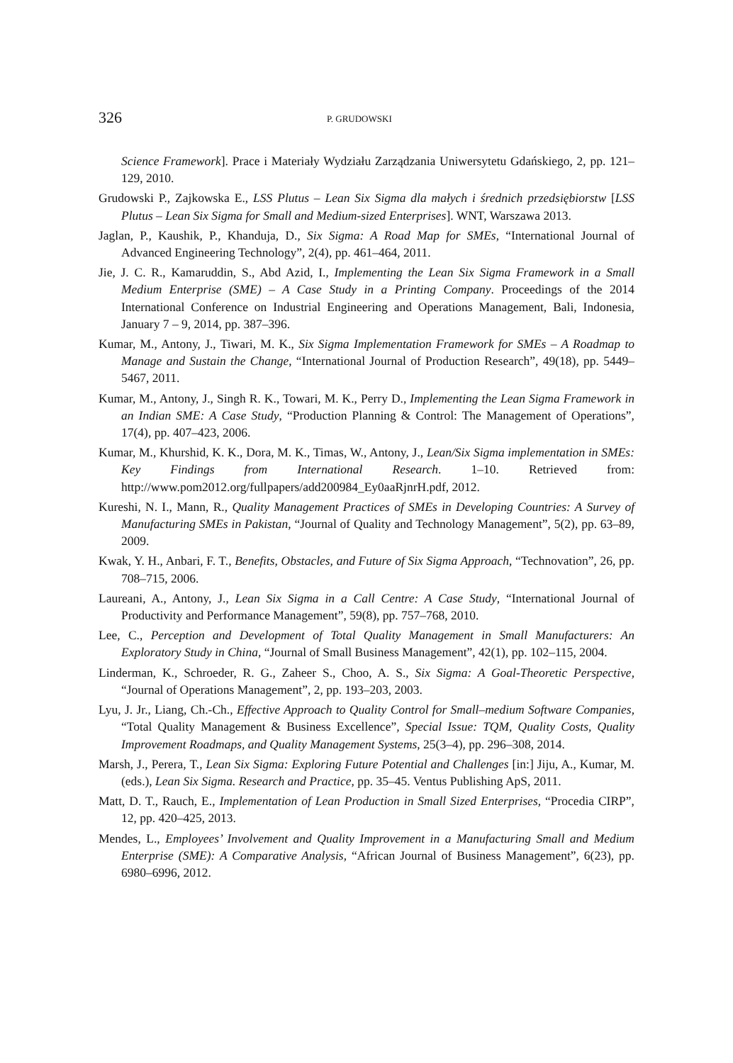326 P. GRUDOWSKI
Science Framework]. Prace i Materiały Wydziału Zarządzania Uniwersytetu Gdańskiego, 2, pp. 121–129, 2010.
Grudowski P., Zajkowska E., LSS Plutus – Lean Six Sigma dla małych i średnich przedsiębiorstw [LSS Plutus – Lean Six Sigma for Small and Medium-sized Enterprises]. WNT, Warszawa 2013.
Jaglan, P., Kaushik, P., Khanduja, D., Six Sigma: A Road Map for SMEs, “International Journal of Advanced Engineering Technology”, 2(4), pp. 461–464, 2011.
Jie, J. C. R., Kamaruddin, S., Abd Azid, I., Implementing the Lean Six Sigma Framework in a Small Medium Enterprise (SME) – A Case Study in a Printing Company. Proceedings of the 2014 International Conference on Industrial Engineering and Operations Management, Bali, Indonesia, January 7 – 9, 2014, pp. 387–396.
Kumar, M., Antony, J., Tiwari, M. K., Six Sigma Implementation Framework for SMEs – A Roadmap to Manage and Sustain the Change, “International Journal of Production Research”, 49(18), pp. 5449–5467, 2011.
Kumar, M., Antony, J., Singh R. K., Towari, M. K., Perry D., Implementing the Lean Sigma Framework in an Indian SME: A Case Study, “Production Planning & Control: The Management of Operations”, 17(4), pp. 407–423, 2006.
Kumar, M., Khurshid, K. K., Dora, M. K., Timas, W., Antony, J., Lean/Six Sigma implementation in SMEs: Key Findings from International Research. 1–10. Retrieved from: http://www.pom2012.org/fullpapers/add200984_Ey0aaRjnrH.pdf, 2012.
Kureshi, N. I., Mann, R., Quality Management Practices of SMEs in Developing Countries: A Survey of Manufacturing SMEs in Pakistan, “Journal of Quality and Technology Management”, 5(2), pp. 63–89, 2009.
Kwak, Y. H., Anbari, F. T., Benefits, Obstacles, and Future of Six Sigma Approach, “Technovation”, 26, pp. 708–715, 2006.
Laureani, A., Antony, J., Lean Six Sigma in a Call Centre: A Case Study, “International Journal of Productivity and Performance Management”, 59(8), pp. 757–768, 2010.
Lee, C., Perception and Development of Total Quality Management in Small Manufacturers: An Exploratory Study in China, “Journal of Small Business Management”, 42(1), pp. 102–115, 2004.
Linderman, K., Schroeder, R. G., Zaheer S., Choo, A. S., Six Sigma: A Goal-Theoretic Perspective, “Journal of Operations Management”, 2, pp. 193–203, 2003.
Lyu, J. Jr., Liang, Ch.-Ch., Effective Approach to Quality Control for Small–medium Software Companies, “Total Quality Management & Business Excellence”, Special Issue: TQM, Quality Costs, Quality Improvement Roadmaps, and Quality Management Systems, 25(3–4), pp. 296–308, 2014.
Marsh, J., Perera, T., Lean Six Sigma: Exploring Future Potential and Challenges [in:] Jiju, A., Kumar, M. (eds.), Lean Six Sigma. Research and Practice, pp. 35–45. Ventus Publishing ApS, 2011.
Matt, D. T., Rauch, E., Implementation of Lean Production in Small Sized Enterprises, “Procedia CIRP”, 12, pp. 420–425, 2013.
Mendes, L., Employees’ Involvement and Quality Improvement in a Manufacturing Small and Medium Enterprise (SME): A Comparative Analysis, “African Journal of Business Management”, 6(23), pp. 6980–6996, 2012.